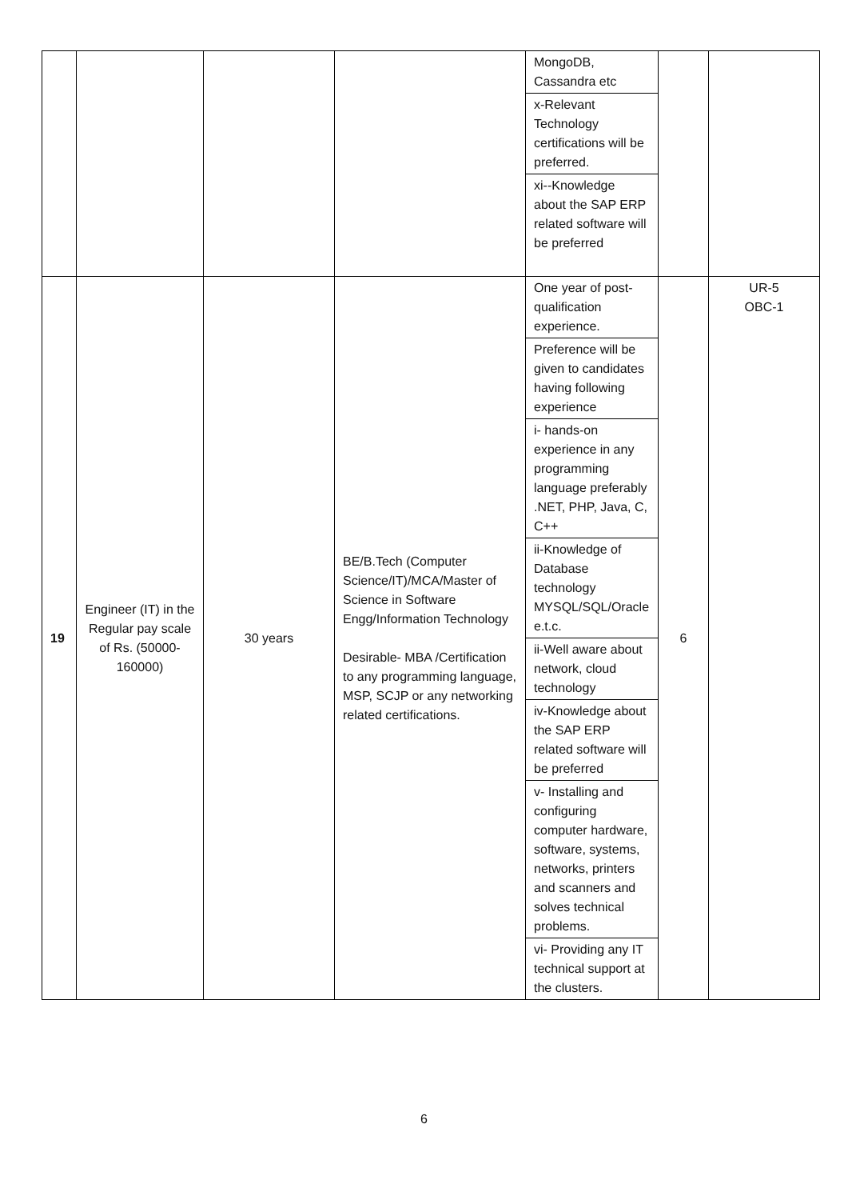| | | | | MongoDB, Cassandra etc x-Relevant Technology certifications will be preferred. xi--Knowledge about the SAP ERP related software will be preferred | | |
| 19 | Engineer (IT) in the Regular pay scale of Rs. (50000-160000) | 30 years | BE/B.Tech (Computer Science/IT)/MCA/Master of Science in Software Engg/Information Technology Desirable- MBA /Certification to any programming language, MSP, SCJP or any networking related certifications. | One year of post-qualification experience. Preference will be given to candidates having following experience i- hands-on experience in any programming language preferably .NET, PHP, Java, C, C++ ii-Knowledge of Database technology MYSQL/SQL/Oracle e.t.c. ii-Well aware about network, cloud technology iv-Knowledge about the SAP ERP related software will be preferred v- Installing and configuring computer hardware, software, systems, networks, printers and scanners and solves technical problems. vi- Providing any IT technical support at the clusters. | 6 | UR-5 OBC-1 |
6